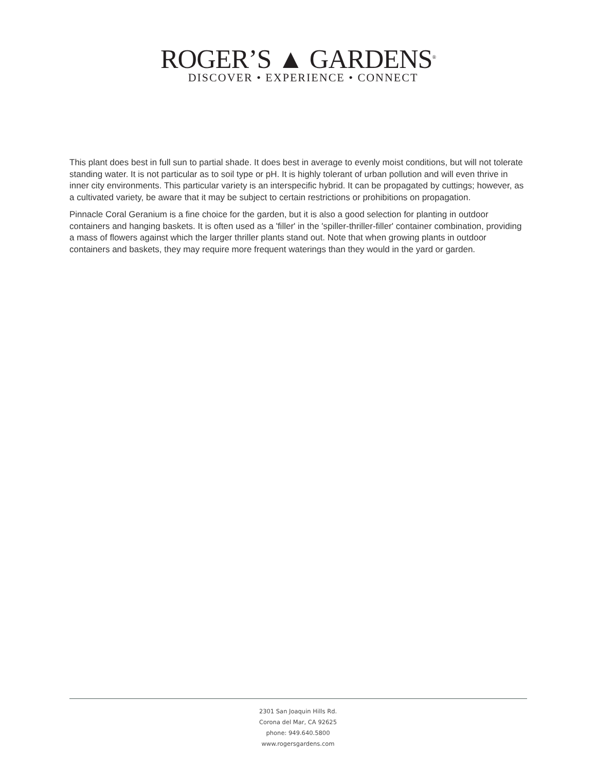ROGER’S ▲ GARDENS<sup>®</sup>
DISCOVER • EXPERIENCE • CONNECT
This plant does best in full sun to partial shade. It does best in average to evenly moist conditions, but will not tolerate standing water. It is not particular as to soil type or pH. It is highly tolerant of urban pollution and will even thrive in inner city environments. This particular variety is an interspecific hybrid. It can be propagated by cuttings; however, as a cultivated variety, be aware that it may be subject to certain restrictions or prohibitions on propagation.
Pinnacle Coral Geranium is a fine choice for the garden, but it is also a good selection for planting in outdoor containers and hanging baskets. It is often used as a 'filler' in the 'spiller-thriller-filler' container combination, providing a mass of flowers against which the larger thriller plants stand out. Note that when growing plants in outdoor containers and baskets, they may require more frequent waterings than they would in the yard or garden.
2301 San Joaquin Hills Rd.
Corona del Mar, CA 92625
phone: 949.640.5800
www.rogersgardens.com